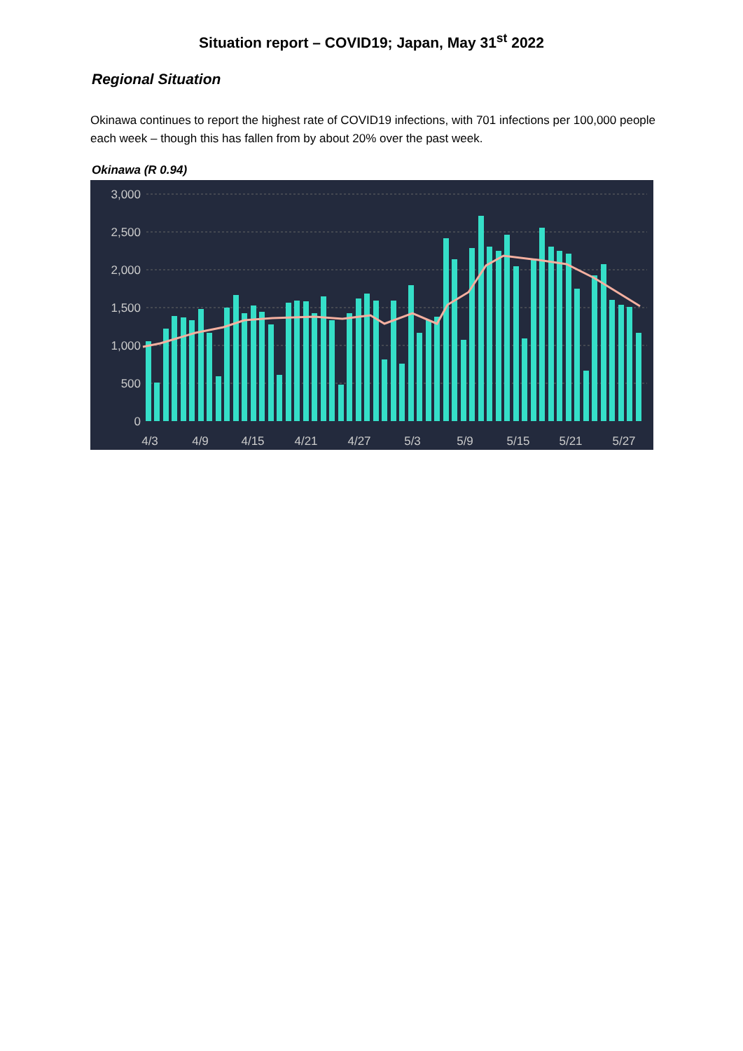Situation report – COVID19; Japan, May 31<sup>st</sup> 2022
Regional Situation
Okinawa continues to report the highest rate of COVID19 infections, with 701 infections per 100,000 people each week – though this has fallen from by about 20% over the past week.
Okinawa (R 0.94)
3,000
2,500
2,000
1,500
1,000
500
0
4/3
4/9
4/15
4/21
4/27
5/3
5/9
5/15
5/21
5/27